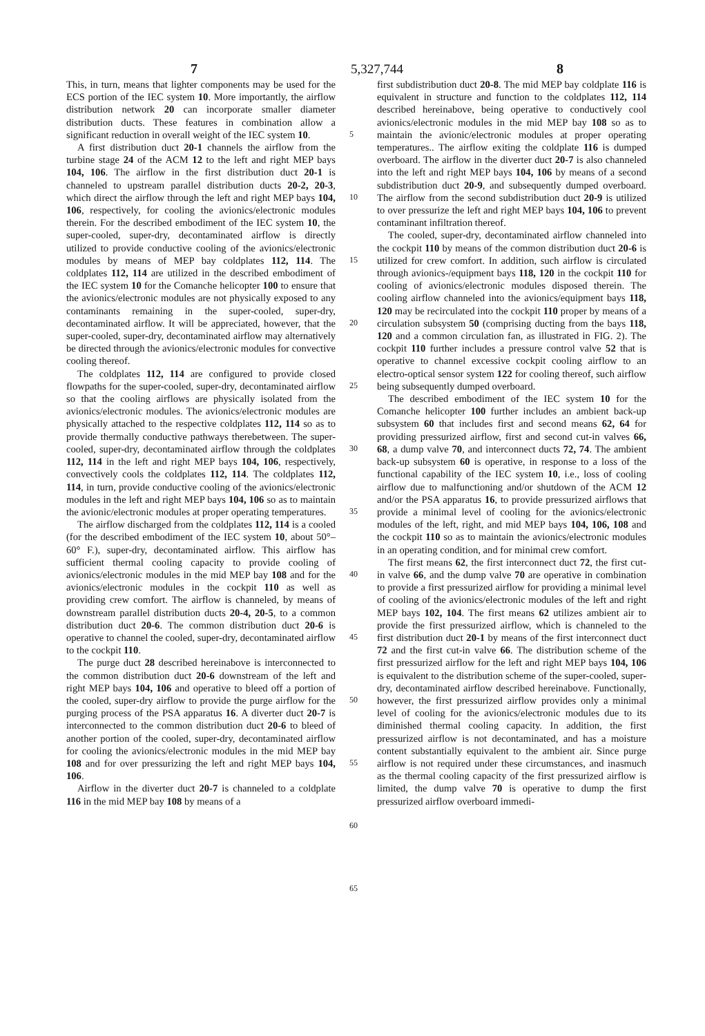7 5,327,744 8
This, in turn, means that lighter components may be used for the ECS portion of the IEC system 10. More importantly, the airflow distribution network 20 can incorporate smaller diameter distribution ducts. These features in combination allow a significant reduction in overall weight of the IEC system 10.
A first distribution duct 20-1 channels the airflow from the turbine stage 24 of the ACM 12 to the left and right MEP bays 104, 106. The airflow in the first distribution duct 20-1 is channeled to upstream parallel distribution ducts 20-2, 20-3, which direct the airflow through the left and right MEP bays 104, 106, respectively, for cooling the avionics/electronic modules therein. For the described embodiment of the IEC system 10, the super-cooled, super-dry, decontaminated airflow is directly utilized to provide conductive cooling of the avionics/electronic modules by means of MEP bay coldplates 112, 114. The coldplates 112, 114 are utilized in the described embodiment of the IEC system 10 for the Comanche helicopter 100 to ensure that the avionics/electronic modules are not physically exposed to any contaminants remaining in the super-cooled, super-dry, decontaminated airflow. It will be appreciated, however, that the super-cooled, super-dry, decontaminated airflow may alternatively be directed through the avionics/electronic modules for convective cooling thereof.
The coldplates 112, 114 are configured to provide closed flowpaths for the super-cooled, super-dry, decontaminated airflow so that the cooling airflows are physically isolated from the avionics/electronic modules. The avionics/electronic modules are physically attached to the respective coldplates 112, 114 so as to provide thermally conductive pathways therebetween. The super-cooled, super-dry, decontaminated airflow through the coldplates 112, 114 in the left and right MEP bays 104, 106, respectively, convectively cools the coldplates 112, 114. The coldplates 112, 114, in turn, provide conductive cooling of the avionics/electronic modules in the left and right MEP bays 104, 106 so as to maintain the avionic/electronic modules at proper operating temperatures.
The airflow discharged from the coldplates 112, 114 is a cooled (for the described embodiment of the IEC system 10, about 50°–60° F.), super-dry, decontaminated airflow. This airflow has sufficient thermal cooling capacity to provide cooling of avionics/electronic modules in the mid MEP bay 108 and for the avionics/electronic modules in the cockpit 110 as well as providing crew comfort. The airflow is channeled, by means of downstream parallel distribution ducts 20-4, 20-5, to a common distribution duct 20-6. The common distribution duct 20-6 is operative to channel the cooled, super-dry, decontaminated airflow to the cockpit 110.
The purge duct 28 described hereinabove is interconnected to the common distribution duct 20-6 downstream of the left and right MEP bays 104, 106 and operative to bleed off a portion of the cooled, super-dry airflow to provide the purge airflow for the purging process of the PSA apparatus 16. A diverter duct 20-7 is interconnected to the common distribution duct 20-6 to bleed of another portion of the cooled, super-dry, decontaminated airflow for cooling the avionics/electronic modules in the mid MEP bay 108 and for over pressurizing the left and right MEP bays 104, 106.
Airflow in the diverter duct 20-7 is channeled to a coldplate 116 in the mid MEP bay 108 by means of a
5
10
15
20
25
30
35
40
45
50
55
60
65
first subdistribution duct 20-8. The mid MEP bay coldplate 116 is equivalent in structure and function to the coldplates 112, 114 described hereinabove, being operative to conductively cool avionics/electronic modules in the mid MEP bay 108 so as to maintain the avionic/electronic modules at proper operating temperatures.. The airflow exiting the coldplate 116 is dumped overboard. The airflow in the diverter duct 20-7 is also channeled into the left and right MEP bays 104, 106 by means of a second subdistribution duct 20-9, and subsequently dumped overboard. The airflow from the second subdistribution duct 20-9 is utilized to over pressurize the left and right MEP bays 104, 106 to prevent contaminant infiltration thereof.
The cooled, super-dry, decontaminated airflow channeled into the cockpit 110 by means of the common distribution duct 20-6 is utilized for crew comfort. In addition, such airflow is circulated through avionics-/equipment bays 118, 120 in the cockpit 110 for cooling of avionics/electronic modules disposed therein. The cooling airflow channeled into the avionics/equipment bays 118, 120 may be recirculated into the cockpit 110 proper by means of a circulation subsystem 50 (comprising ducting from the bays 118, 120 and a common circulation fan, as illustrated in FIG. 2). The cockpit 110 further includes a pressure control valve 52 that is operative to channel excessive cockpit cooling airflow to an electro-optical sensor system 122 for cooling thereof, such airflow being subsequently dumped overboard.
The described embodiment of the IEC system 10 for the Comanche helicopter 100 further includes an ambient back-up subsystem 60 that includes first and second means 62, 64 for providing pressurized airflow, first and second cut-in valves 66, 68, a dump valve 70, and interconnect ducts 72, 74. The ambient back-up subsystem 60 is operative, in response to a loss of the functional capability of the IEC system 10, i.e., loss of cooling airflow due to malfunctioning and/or shutdown of the ACM 12 and/or the PSA apparatus 16, to provide pressurized airflows that provide a minimal level of cooling for the avionics/electronic modules of the left, right, and mid MEP bays 104, 106, 108 and the cockpit 110 so as to maintain the avionics/electronic modules in an operating condition, and for minimal crew comfort.
The first means 62, the first interconnect duct 72, the first cut-in valve 66, and the dump valve 70 are operative in combination to provide a first pressurized airflow for providing a minimal level of cooling of the avionics/electronic modules of the left and right MEP bays 102, 104. The first means 62 utilizes ambient air to provide the first pressurized airflow, which is channeled to the first distribution duct 20-1 by means of the first interconnect duct 72 and the first cut-in valve 66. The distribution scheme of the first pressurized airflow for the left and right MEP bays 104, 106 is equivalent to the distribution scheme of the super-cooled, super-dry, decontaminated airflow described hereinabove. Functionally, however, the first pressurized airflow provides only a minimal level of cooling for the avionics/electronic modules due to its diminished thermal cooling capacity. In addition, the first pressurized airflow is not decontaminated, and has a moisture content substantially equivalent to the ambient air. Since purge airflow is not required under these circumstances, and inasmuch as the thermal cooling capacity of the first pressurized airflow is limited, the dump valve 70 is operative to dump the first pressurized airflow overboard immedi-